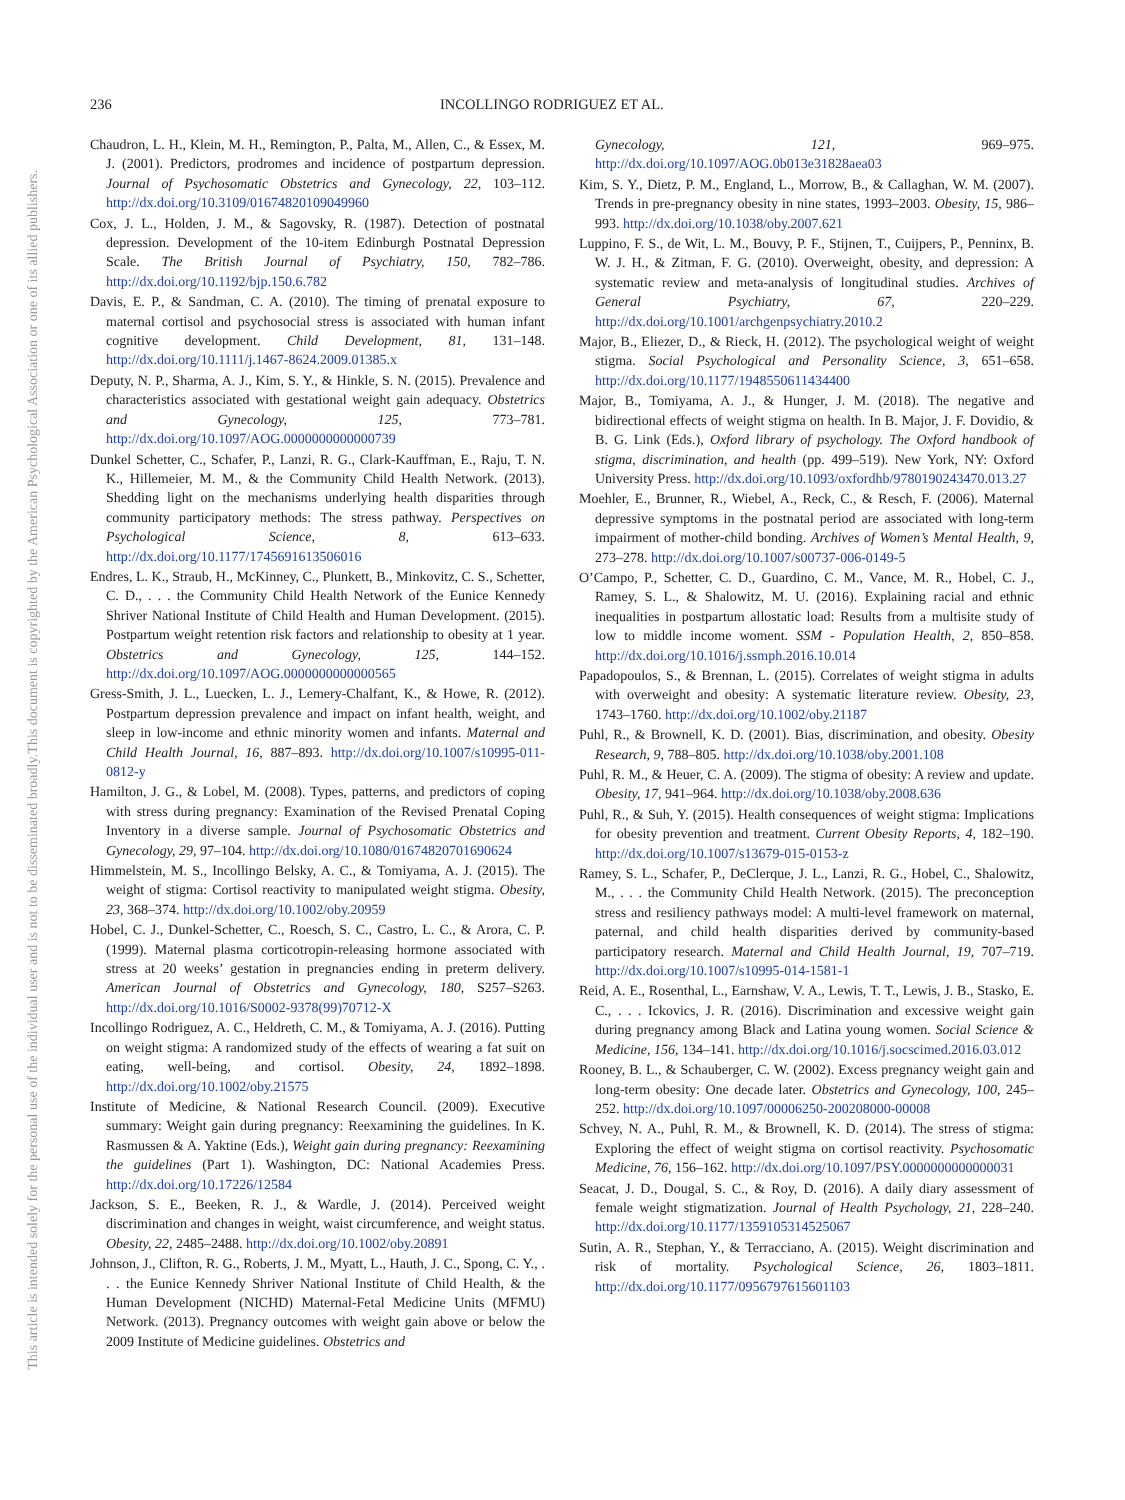This document is copyrighted by the American Psychological Association or one of its allied publishers.
This article is intended solely for the personal use of the individual user and is not to be disseminated broadly.
236 INCOLLINGO RODRIGUEZ ET AL.
Chaudron, L. H., Klein, M. H., Remington, P., Palta, M., Allen, C., & Essex, M. J. (2001). Predictors, prodromes and incidence of postpartum depression. Journal of Psychosomatic Obstetrics and Gynecology, 22, 103–112. http://dx.doi.org/10.3109/01674820109049960
Cox, J. L., Holden, J. M., & Sagovsky, R. (1987). Detection of postnatal depression. Development of the 10-item Edinburgh Postnatal Depression Scale. The British Journal of Psychiatry, 150, 782–786. http://dx.doi.org/10.1192/bjp.150.6.782
Davis, E. P., & Sandman, C. A. (2010). The timing of prenatal exposure to maternal cortisol and psychosocial stress is associated with human infant cognitive development. Child Development, 81, 131–148. http://dx.doi.org/10.1111/j.1467-8624.2009.01385.x
Deputy, N. P., Sharma, A. J., Kim, S. Y., & Hinkle, S. N. (2015). Prevalence and characteristics associated with gestational weight gain adequacy. Obstetrics and Gynecology, 125, 773–781. http://dx.doi.org/10.1097/AOG.0000000000000739
Dunkel Schetter, C., Schafer, P., Lanzi, R. G., Clark-Kauffman, E., Raju, T. N. K., Hillemeier, M. M., & the Community Child Health Network. (2013). Shedding light on the mechanisms underlying health disparities through community participatory methods: The stress pathway. Perspectives on Psychological Science, 8, 613–633. http://dx.doi.org/10.1177/1745691613506016
Endres, L. K., Straub, H., McKinney, C., Plunkett, B., Minkovitz, C. S., Schetter, C. D., . . . the Community Child Health Network of the Eunice Kennedy Shriver National Institute of Child Health and Human Development. (2015). Postpartum weight retention risk factors and relationship to obesity at 1 year. Obstetrics and Gynecology, 125, 144–152. http://dx.doi.org/10.1097/AOG.0000000000000565
Gress-Smith, J. L., Luecken, L. J., Lemery-Chalfant, K., & Howe, R. (2012). Postpartum depression prevalence and impact on infant health, weight, and sleep in low-income and ethnic minority women and infants. Maternal and Child Health Journal, 16, 887–893. http://dx.doi.org/10.1007/s10995-011-0812-y
Hamilton, J. G., & Lobel, M. (2008). Types, patterns, and predictors of coping with stress during pregnancy: Examination of the Revised Prenatal Coping Inventory in a diverse sample. Journal of Psychosomatic Obstetrics and Gynecology, 29, 97–104. http://dx.doi.org/10.1080/01674820701690624
Himmelstein, M. S., Incollingo Belsky, A. C., & Tomiyama, A. J. (2015). The weight of stigma: Cortisol reactivity to manipulated weight stigma. Obesity, 23, 368–374. http://dx.doi.org/10.1002/oby.20959
Hobel, C. J., Dunkel-Schetter, C., Roesch, S. C., Castro, L. C., & Arora, C. P. (1999). Maternal plasma corticotropin-releasing hormone associated with stress at 20 weeks’ gestation in pregnancies ending in preterm delivery. American Journal of Obstetrics and Gynecology, 180, S257–S263. http://dx.doi.org/10.1016/S0002-9378(99)70712-X
Incollingo Rodriguez, A. C., Heldreth, C. M., & Tomiyama, A. J. (2016). Putting on weight stigma: A randomized study of the effects of wearing a fat suit on eating, well-being, and cortisol. Obesity, 24, 1892–1898. http://dx.doi.org/10.1002/oby.21575
Institute of Medicine, & National Research Council. (2009). Executive summary: Weight gain during pregnancy: Reexamining the guidelines. In K. Rasmussen & A. Yaktine (Eds.), Weight gain during pregnancy: Reexamining the guidelines (Part 1). Washington, DC: National Academies Press. http://dx.doi.org/10.17226/12584
Jackson, S. E., Beeken, R. J., & Wardle, J. (2014). Perceived weight discrimination and changes in weight, waist circumference, and weight status. Obesity, 22, 2485–2488. http://dx.doi.org/10.1002/oby.20891
Johnson, J., Clifton, R. G., Roberts, J. M., Myatt, L., Hauth, J. C., Spong, C. Y., . . . the Eunice Kennedy Shriver National Institute of Child Health, & the Human Development (NICHD) Maternal-Fetal Medicine Units (MFMU) Network. (2013). Pregnancy outcomes with weight gain above or below the 2009 Institute of Medicine guidelines. Obstetrics and
Gynecology, 121, 969–975. http://dx.doi.org/10.1097/AOG.0b013e31828aea03
Kim, S. Y., Dietz, P. M., England, L., Morrow, B., & Callaghan, W. M. (2007). Trends in pre-pregnancy obesity in nine states, 1993–2003. Obesity, 15, 986–993. http://dx.doi.org/10.1038/oby.2007.621
Luppino, F. S., de Wit, L. M., Bouvy, P. F., Stijnen, T., Cuijpers, P., Penninx, B. W. J. H., & Zitman, F. G. (2010). Overweight, obesity, and depression: A systematic review and meta-analysis of longitudinal studies. Archives of General Psychiatry, 67, 220–229. http://dx.doi.org/10.1001/archgenpsychiatry.2010.2
Major, B., Eliezer, D., & Rieck, H. (2012). The psychological weight of weight stigma. Social Psychological and Personality Science, 3, 651–658. http://dx.doi.org/10.1177/1948550611434400
Major, B., Tomiyama, A. J., & Hunger, J. M. (2018). The negative and bidirectional effects of weight stigma on health. In B. Major, J. F. Dovidio, & B. G. Link (Eds.), Oxford library of psychology. The Oxford handbook of stigma, discrimination, and health (pp. 499–519). New York, NY: Oxford University Press. http://dx.doi.org/10.1093/oxfordhb/9780190243470.013.27
Moehler, E., Brunner, R., Wiebel, A., Reck, C., & Resch, F. (2006). Maternal depressive symptoms in the postnatal period are associated with long-term impairment of mother-child bonding. Archives of Women’s Mental Health, 9, 273–278. http://dx.doi.org/10.1007/s00737-006-0149-5
O’Campo, P., Schetter, C. D., Guardino, C. M., Vance, M. R., Hobel, C. J., Ramey, S. L., & Shalowitz, M. U. (2016). Explaining racial and ethnic inequalities in postpartum allostatic load: Results from a multisite study of low to middle income woment. SSM - Population Health, 2, 850–858. http://dx.doi.org/10.1016/j.ssmph.2016.10.014
Papadopoulos, S., & Brennan, L. (2015). Correlates of weight stigma in adults with overweight and obesity: A systematic literature review. Obesity, 23, 1743–1760. http://dx.doi.org/10.1002/oby.21187
Puhl, R., & Brownell, K. D. (2001). Bias, discrimination, and obesity. Obesity Research, 9, 788–805. http://dx.doi.org/10.1038/oby.2001.108
Puhl, R. M., & Heuer, C. A. (2009). The stigma of obesity: A review and update. Obesity, 17, 941–964. http://dx.doi.org/10.1038/oby.2008.636
Puhl, R., & Suh, Y. (2015). Health consequences of weight stigma: Implications for obesity prevention and treatment. Current Obesity Reports, 4, 182–190. http://dx.doi.org/10.1007/s13679-015-0153-z
Ramey, S. L., Schafer, P., DeClerque, J. L., Lanzi, R. G., Hobel, C., Shalowitz, M., . . . the Community Child Health Network. (2015). The preconception stress and resiliency pathways model: A multi-level framework on maternal, paternal, and child health disparities derived by community-based participatory research. Maternal and Child Health Journal, 19, 707–719. http://dx.doi.org/10.1007/s10995-014-1581-1
Reid, A. E., Rosenthal, L., Earnshaw, V. A., Lewis, T. T., Lewis, J. B., Stasko, E. C., . . . Ickovics, J. R. (2016). Discrimination and excessive weight gain during pregnancy among Black and Latina young women. Social Science & Medicine, 156, 134–141. http://dx.doi.org/10.1016/j.socscimed.2016.03.012
Rooney, B. L., & Schauberger, C. W. (2002). Excess pregnancy weight gain and long-term obesity: One decade later. Obstetrics and Gynecology, 100, 245–252. http://dx.doi.org/10.1097/00006250-200208000-00008
Schvey, N. A., Puhl, R. M., & Brownell, K. D. (2014). The stress of stigma: Exploring the effect of weight stigma on cortisol reactivity. Psychosomatic Medicine, 76, 156–162. http://dx.doi.org/10.1097/PSY.0000000000000031
Seacat, J. D., Dougal, S. C., & Roy, D. (2016). A daily diary assessment of female weight stigmatization. Journal of Health Psychology, 21, 228–240. http://dx.doi.org/10.1177/1359105314525067
Sutin, A. R., Stephan, Y., & Terracciano, A. (2015). Weight discrimination and risk of mortality. Psychological Science, 26, 1803–1811. http://dx.doi.org/10.1177/0956797615601103